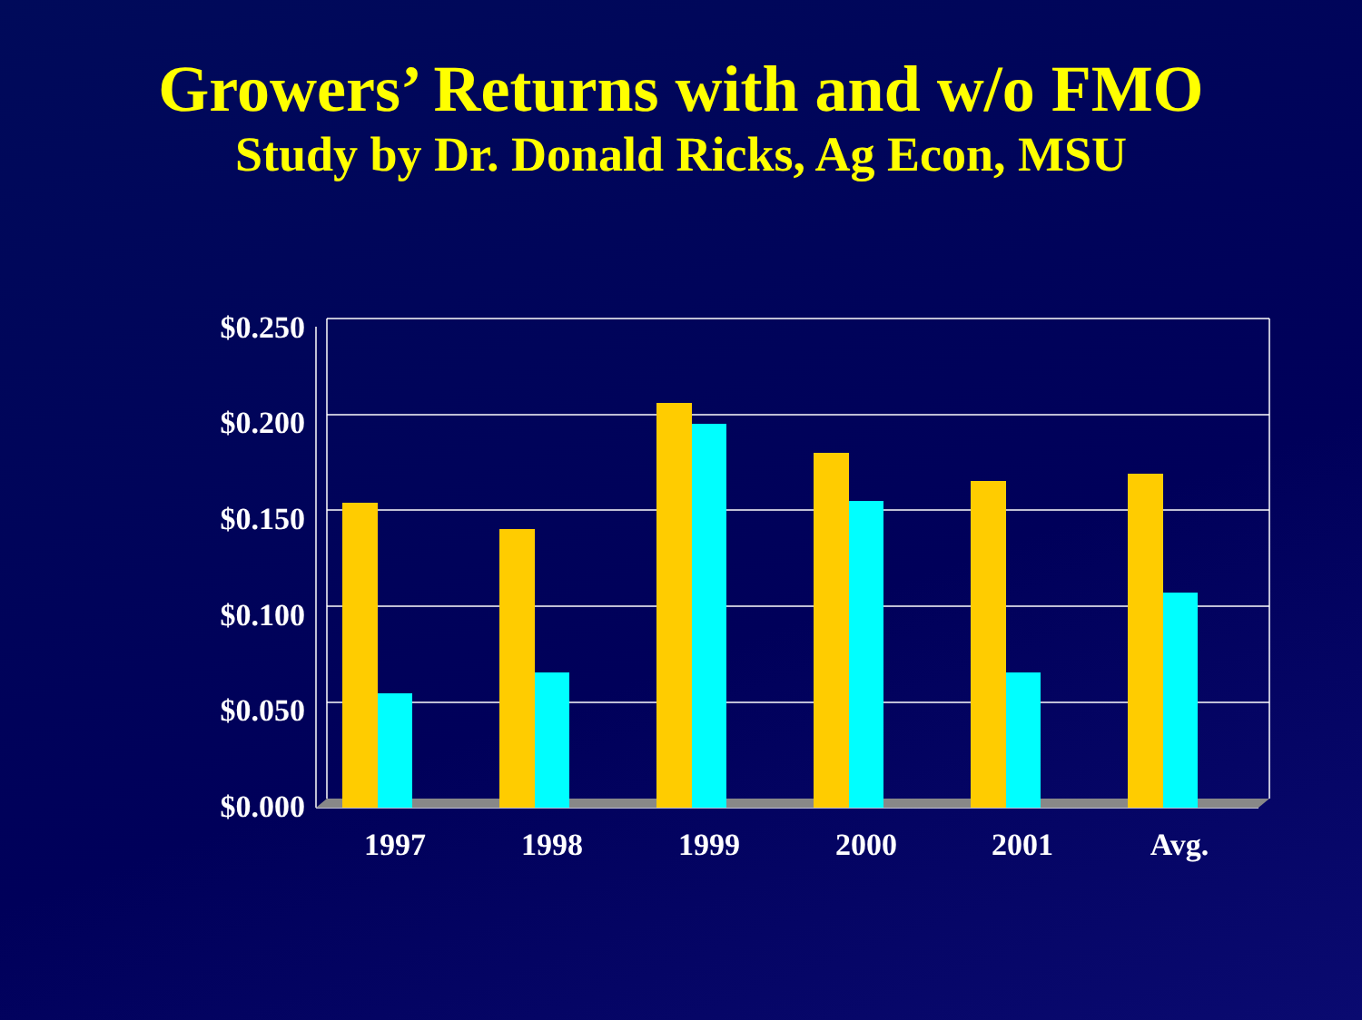Growers’ Returns with and w/o FMO
Study by Dr. Donald Ricks, Ag Econ, MSU
$0.250
$0.200
$0.150
$0.100
$0.050
$0.000
1997
1998
1999
2000
2001
Avg.